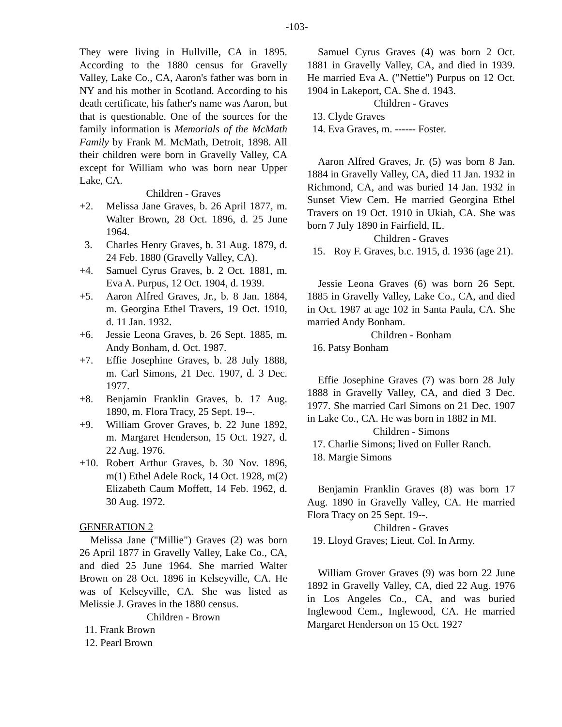-103-
They were living in Hullville, CA in 1895. According to the 1880 census for Gravelly Valley, Lake Co., CA, Aaron's father was born in NY and his mother in Scotland. According to his death certificate, his father's name was Aaron, but that is questionable. One of the sources for the family information is Memorials of the McMath Family by Frank M. McMath, Detroit, 1898. All their children were born in Gravelly Valley, CA except for William who was born near Upper Lake, CA.
Children - Graves
+2. Melissa Jane Graves, b. 26 April 1877, m. Walter Brown, 28 Oct. 1896, d. 25 June 1964.
3. Charles Henry Graves, b. 31 Aug. 1879, d. 24 Feb. 1880 (Gravelly Valley, CA).
+4. Samuel Cyrus Graves, b. 2 Oct. 1881, m. Eva A. Purpus, 12 Oct. 1904, d. 1939.
+5. Aaron Alfred Graves, Jr., b. 8 Jan. 1884, m. Georgina Ethel Travers, 19 Oct. 1910, d. 11 Jan. 1932.
+6. Jessie Leona Graves, b. 26 Sept. 1885, m. Andy Bonham, d. Oct. 1987.
+7. Effie Josephine Graves, b. 28 July 1888, m. Carl Simons, 21 Dec. 1907, d. 3 Dec. 1977.
+8. Benjamin Franklin Graves, b. 17 Aug. 1890, m. Flora Tracy, 25 Sept. 19--.
+9. William Grover Graves, b. 22 June 1892, m. Margaret Henderson, 15 Oct. 1927, d. 22 Aug. 1976.
+10. Robert Arthur Graves, b. 30 Nov. 1896, m(1) Ethel Adele Rock, 14 Oct. 1928, m(2) Elizabeth Caum Moffett, 14 Feb. 1962, d. 30 Aug. 1972.
GENERATION 2
Melissa Jane ("Millie") Graves (2) was born 26 April 1877 in Gravelly Valley, Lake Co., CA, and died 25 June 1964. She married Walter Brown on 28 Oct. 1896 in Kelseyville, CA. He was of Kelseyville, CA. She was listed as Melissie J. Graves in the 1880 census.
Children - Brown
11. Frank Brown
12. Pearl Brown
Samuel Cyrus Graves (4) was born 2 Oct. 1881 in Gravelly Valley, CA, and died in 1939. He married Eva A. ("Nettie") Purpus on 12 Oct. 1904 in Lakeport, CA. She d. 1943.
Children - Graves
13. Clyde Graves
14. Eva Graves, m. ------ Foster.
Aaron Alfred Graves, Jr. (5) was born 8 Jan. 1884 in Gravelly Valley, CA, died 11 Jan. 1932 in Richmond, CA, and was buried 14 Jan. 1932 in Sunset View Cem. He married Georgina Ethel Travers on 19 Oct. 1910 in Ukiah, CA. She was born 7 July 1890 in Fairfield, IL.
Children - Graves
15. Roy F. Graves, b.c. 1915, d. 1936 (age 21).
Jessie Leona Graves (6) was born 26 Sept. 1885 in Gravelly Valley, Lake Co., CA, and died in Oct. 1987 at age 102 in Santa Paula, CA. She married Andy Bonham.
Children - Bonham
16. Patsy Bonham
Effie Josephine Graves (7) was born 28 July 1888 in Gravelly Valley, CA, and died 3 Dec. 1977. She married Carl Simons on 21 Dec. 1907 in Lake Co., CA. He was born in 1882 in MI.
Children - Simons
17. Charlie Simons; lived on Fuller Ranch.
18. Margie Simons
Benjamin Franklin Graves (8) was born 17 Aug. 1890 in Gravelly Valley, CA. He married Flora Tracy on 25 Sept. 19--.
Children - Graves
19. Lloyd Graves; Lieut. Col. In Army.
William Grover Graves (9) was born 22 June 1892 in Gravelly Valley, CA, died 22 Aug. 1976 in Los Angeles Co., CA, and was buried Inglewood Cem., Inglewood, CA. He married Margaret Henderson on 15 Oct. 1927